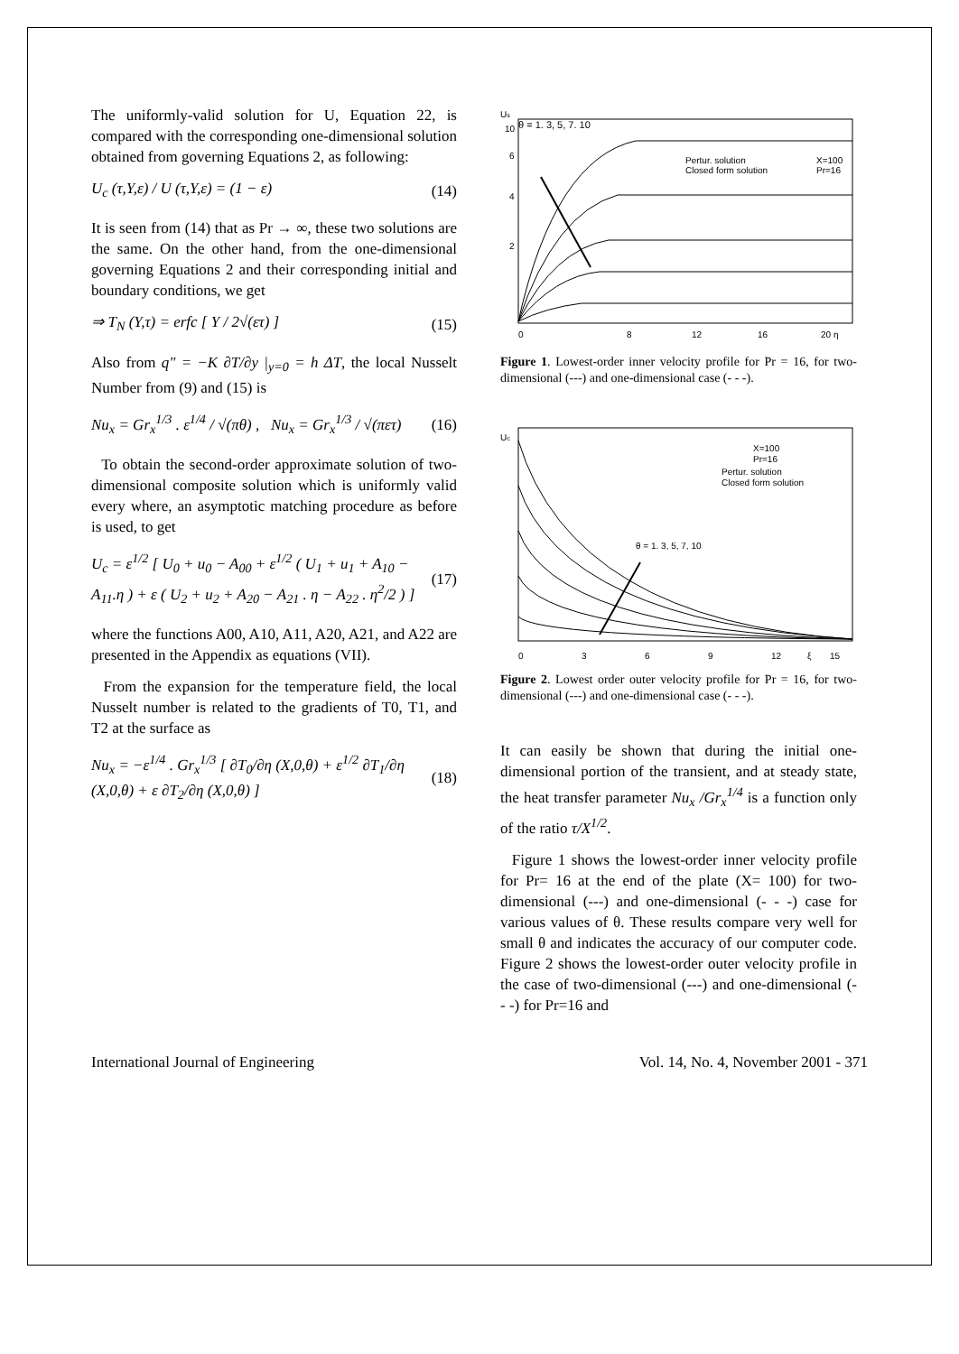The uniformly-valid solution for U, Equation 22, is compared with the corresponding one-dimensional solution obtained from governing Equations 2, as following:
U<sub>c</sub> (τ,Y,ε) / U (τ,Y,ε) = (1 − ε) (14)
It is seen from (14) that as Pr → ∞, these two solutions are the same. On the other hand, from the one-dimensional governing Equations 2 and their corresponding initial and boundary conditions, we get
⇒ T<sub>N</sub> (Y,τ) = erfc [ Y / 2√(ετ) ] (15)
Also from q" = −K ∂T/∂y |<sub>y=0</sub> = h ΔT, the local Nusselt Number from (9) and (15) is
Nu<sub>x</sub> = Gr<sub>x</sub><sup>1/3</sup> . ε<sup>1/4</sup> / √(πθ) , Nu<sub>x</sub> = Gr<sub>x</sub><sup>1/3</sup> / √(πετ) (16)
To obtain the second-order approximate solution of two-dimensional composite solution which is uniformly valid every where, an asymptotic matching procedure as before is used, to get
U<sub>c</sub> = ε<sup>1/2</sup> [ U<sub>0</sub> + u<sub>0</sub> − A<sub>00</sub> + ε<sup>1/2</sup> ( U<sub>1</sub> + u<sub>1</sub> + A<sub>10</sub> − A<sub>11</sub>.η ) + ε ( U<sub>2</sub> + u<sub>2</sub> + A<sub>20</sub> − A<sub>21</sub> . η − A<sub>22</sub> . η<sup>2</sup>/2 ) ] (17)
where the functions A00, A10, A11, A20, A21, and A22 are presented in the Appendix as equations (VII).
From the expansion for the temperature field, the local Nusselt number is related to the gradients of T0, T1, and T2 at the surface as
Nu<sub>x</sub> = −ε<sup>1/4</sup> . Gr<sub>x</sub><sup>1/3</sup> [ ∂T<sub>0</sub>/∂η (X,0,θ) + ε<sup>1/2</sup> ∂T<sub>1</sub>/∂η (X,0,θ) + ε ∂T<sub>2</sub>/∂η (X,0,θ) ] (18)
Us
10
θ = 1. 3, 5, 7. 10
Pertur. solution
Closed form solution
X=100
Pr=16
6
4
2
0
8
12
16
20 η
Figure 1. Lowest-order inner velocity profile for Pr = 16, for two-dimensional (---) and one-dimensional case (- - -).
Uc
X=100
Pr=16
Pertur. solution
Closed form solution
θ = 1. 3, 5, 7, 10
0
3
6
9
12
ξ
15
Figure 2. Lowest order outer velocity profile for Pr = 16, for two-dimensional (---) and one-dimensional case (- - -).
It can easily be shown that during the initial one-dimensional portion of the transient, and at steady state, the heat transfer parameter Nu<sub>x</sub> /Gr<sub>x</sub><sup>1/4</sup> is a function only of the ratio τ/X<sup>1/2</sup>.
Figure 1 shows the lowest-order inner velocity profile for Pr= 16 at the end of the plate (X= 100) for two-dimensional (---) and one-dimensional (- - -) case for various values of θ. These results compare very well for small θ and indicates the accuracy of our computer code. Figure 2 shows the lowest-order outer velocity profile in the case of two-dimensional (---) and one-dimensional (- - -) for Pr=16 and
International Journal of Engineering Vol. 14, No. 4, November 2001 - 371